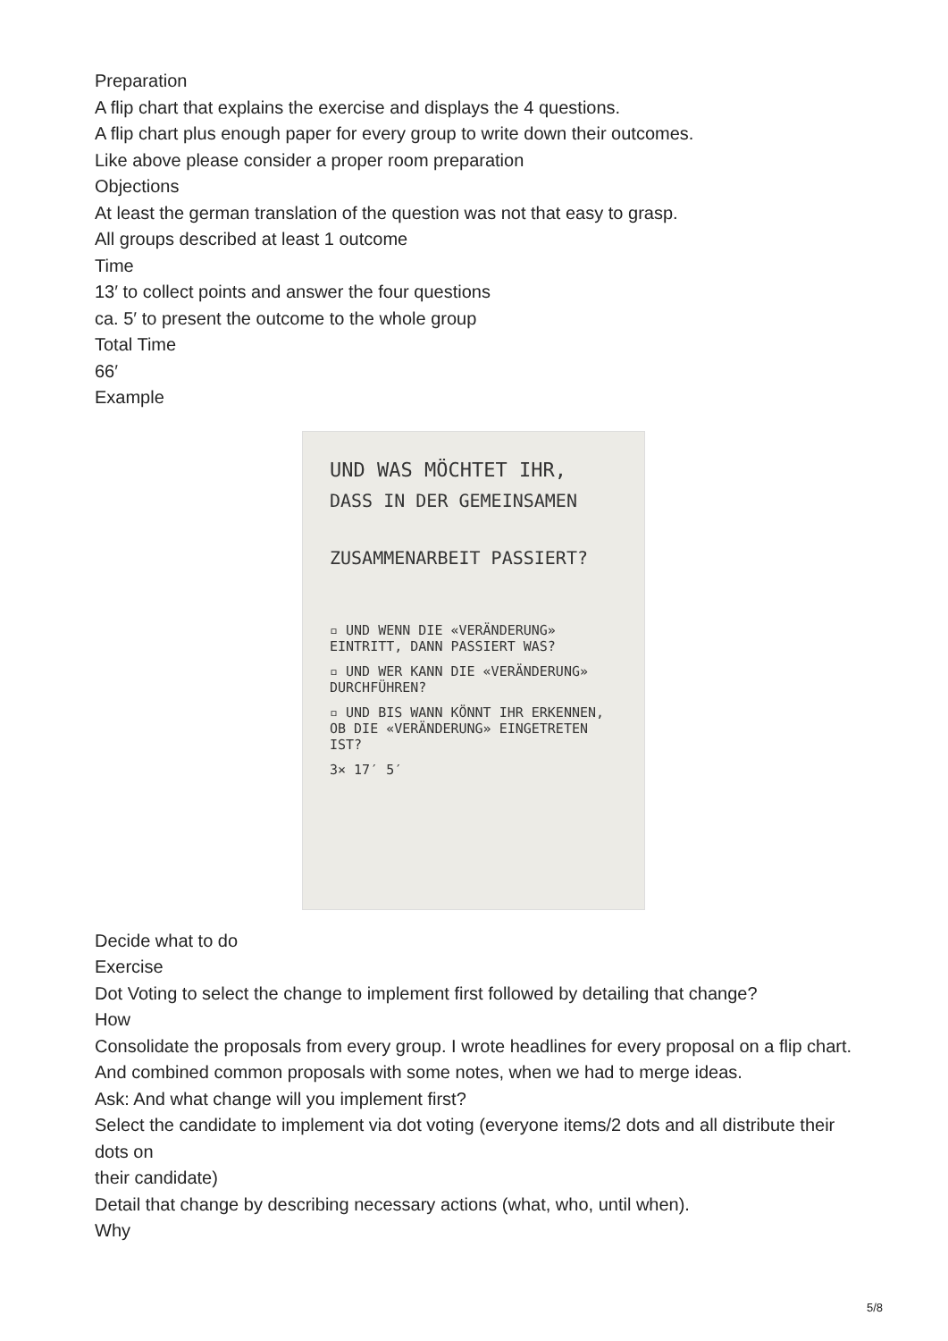Preparation
A flip chart that explains the exercise and displays the 4 questions.
A flip chart plus enough paper for every group to write down their outcomes.
Like above please consider a proper room preparation
Objections
At least the german translation of the question was not that easy to grasp.
All groups described at least 1 outcome
Time
13′ to collect points and answer the four questions
ca. 5′ to present the outcome to the whole group
Total Time
66′
Example
UND WAS MÖCHTET IHR,
DASS IN DER GEMEINSAMEN
ZUSAMMENARBEIT PASSIERT?
▫ UND WENN DIE «VERÄNDERUNG» EINTRITT, DANN PASSIERT WAS?
▫ UND WER KANN DIE «VERÄNDERUNG» DURCHFÜHREN?
▫ UND BIS WANN KÖNNT IHR ERKENNEN, OB DIE «VERÄNDERUNG» EINGETRETEN IST?
3× 17′ 5′
Decide what to do
Exercise
Dot Voting to select the change to implement first followed by detailing that change?
How
Consolidate the proposals from every group. I wrote headlines for every proposal on a flip chart.
And combined common proposals with some notes, when we had to merge ideas.
Ask: And what change will you implement first?
Select the candidate to implement via dot voting (everyone items/2 dots and all distribute their dots on
their candidate)
Detail that change by describing necessary actions (what, who, until when).
Why
5/8